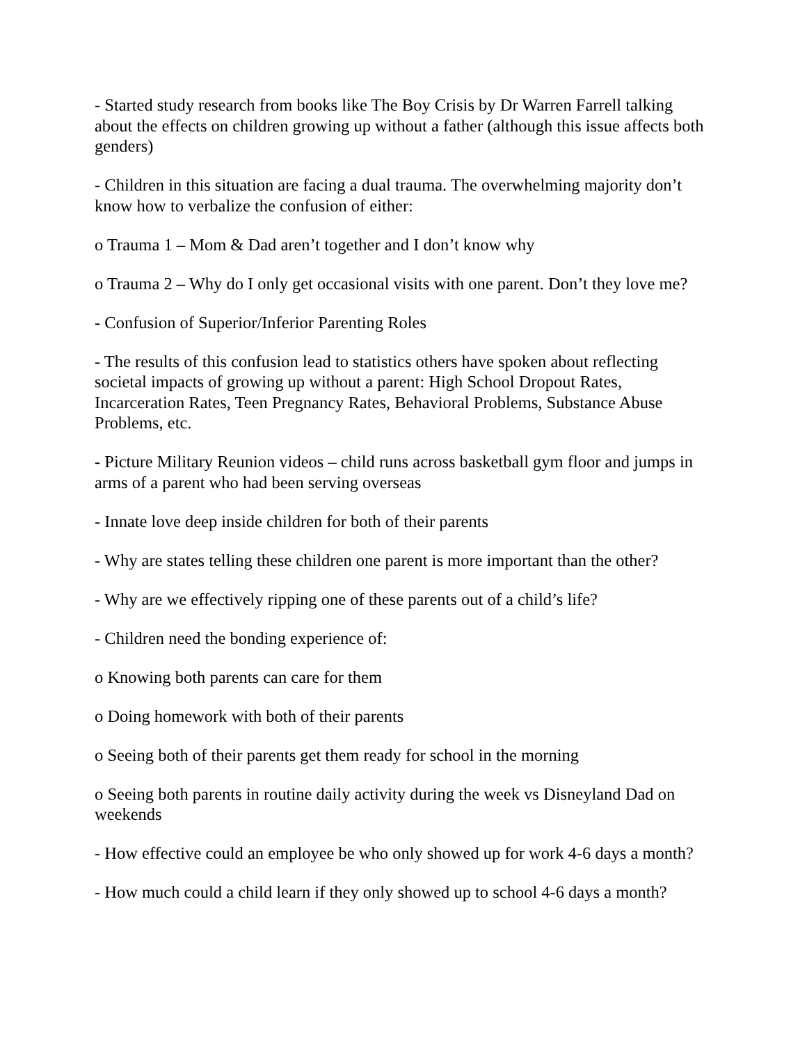- Started study research from books like The Boy Crisis by Dr Warren Farrell talking about the effects on children growing up without a father (although this issue affects both genders)
- Children in this situation are facing a dual trauma. The overwhelming majority don’t know how to verbalize the confusion of either:
o Trauma 1 – Mom & Dad aren’t together and I don’t know why
o Trauma 2 – Why do I only get occasional visits with one parent. Don’t they love me?
- Confusion of Superior/Inferior Parenting Roles
- The results of this confusion lead to statistics others have spoken about reflecting societal impacts of growing up without a parent: High School Dropout Rates, Incarceration Rates, Teen Pregnancy Rates, Behavioral Problems, Substance Abuse Problems, etc.
- Picture Military Reunion videos – child runs across basketball gym floor and jumps in arms of a parent who had been serving overseas
- Innate love deep inside children for both of their parents
- Why are states telling these children one parent is more important than the other?
- Why are we effectively ripping one of these parents out of a child’s life?
- Children need the bonding experience of:
o Knowing both parents can care for them
o Doing homework with both of their parents
o Seeing both of their parents get them ready for school in the morning
o Seeing both parents in routine daily activity during the week vs Disneyland Dad on weekends
- How effective could an employee be who only showed up for work 4-6 days a month?
- How much could a child learn if they only showed up to school 4-6 days a month?